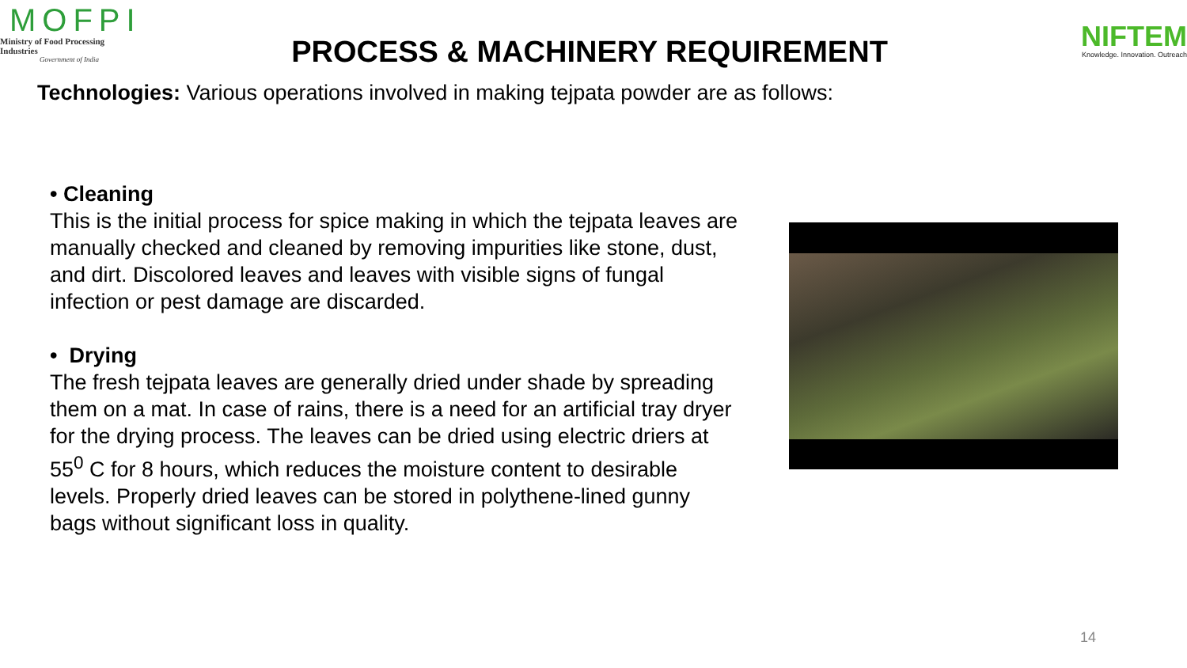MOFPI
Ministry of Food Processing Industries
Government of India
PROCESS & MACHINERY REQUIREMENT
NIFTEM
Knowledge. Innovation. Outreach
Technologies: Various operations involved in making tejpata powder are as follows:
• Cleaning
This is the initial process for spice making in which the tejpata leaves are manually checked and cleaned by removing impurities like stone, dust, and dirt. Discolored leaves and leaves with visible signs of fungal infection or pest damage are discarded.
• Drying
The fresh tejpata leaves are generally dried under shade by spreading them on a mat. In case of rains, there is a need for an artificial tray dryer for the drying process. The leaves can be dried using electric driers at 55<sup>0</sup> C for 8 hours, which reduces the moisture content to desirable levels. Properly dried leaves can be stored in polythene-lined gunny bags without significant loss in quality.
14